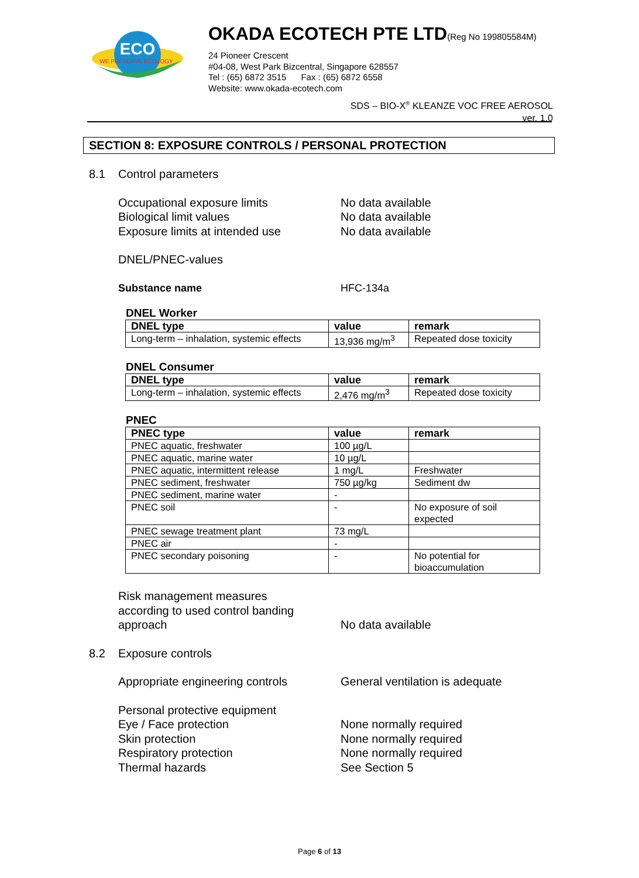ECO
WE PRESERVE ECOLOGY
OKADA ECOTECH PTE LTD(Reg No 199805584M)
24 Pioneer Crescent
#04-08, West Park Bizcentral, Singapore 628557
Tel : (65) 6872 3515 Fax : (65) 6872 6558
Website: www.okada-ecotech.com
SDS – BIO-X<sup>®</sup> KLEANZE VOC FREE AEROSOL
ver. 1.0
SECTION 8: EXPOSURE CONTROLS / PERSONAL PROTECTION
8.1 Control parameters
Occupational exposure limits No data available
Biological limit values No data available
Exposure limits at intended use No data available
DNEL/PNEC-values
Substance name HFC-134a
DNEL Worker
| DNEL type | value | remark |
| --- | --- | --- |
| Long-term – inhalation, systemic effects | 13,936 mg/m<sup>3</sup> | Repeated dose toxicity |
DNEL Consumer
| DNEL type | value | remark |
| --- | --- | --- |
| Long-term – inhalation, systemic effects | 2,476 mg/m<sup>3</sup> | Repeated dose toxicity |
PNEC
| PNEC type | value | remark |
| --- | --- | --- |
| PNEC aquatic, freshwater | 100 µg/L | |
| PNEC aquatic, marine water | 10 µg/L | |
| PNEC aquatic, intermittent release | 1 mg/L | Freshwater |
| PNEC sediment, freshwater | 750 µg/kg | Sediment dw |
| PNEC sediment, marine water | - | |
| PNEC soil | - | No exposure of soil expected |
| PNEC sewage treatment plant | 73 mg/L | |
| PNEC air | - | |
| PNEC secondary poisoning | - | No potential for bioaccumulation |
Risk management measures
according to used control banding
approach No data available
8.2 Exposure controls
Appropriate engineering controls General ventilation is adequate
Personal protective equipment
Eye / Face protection None normally required
Skin protection None normally required
Respiratory protection None normally required
Thermal hazards See Section 5
Page 6 of 13